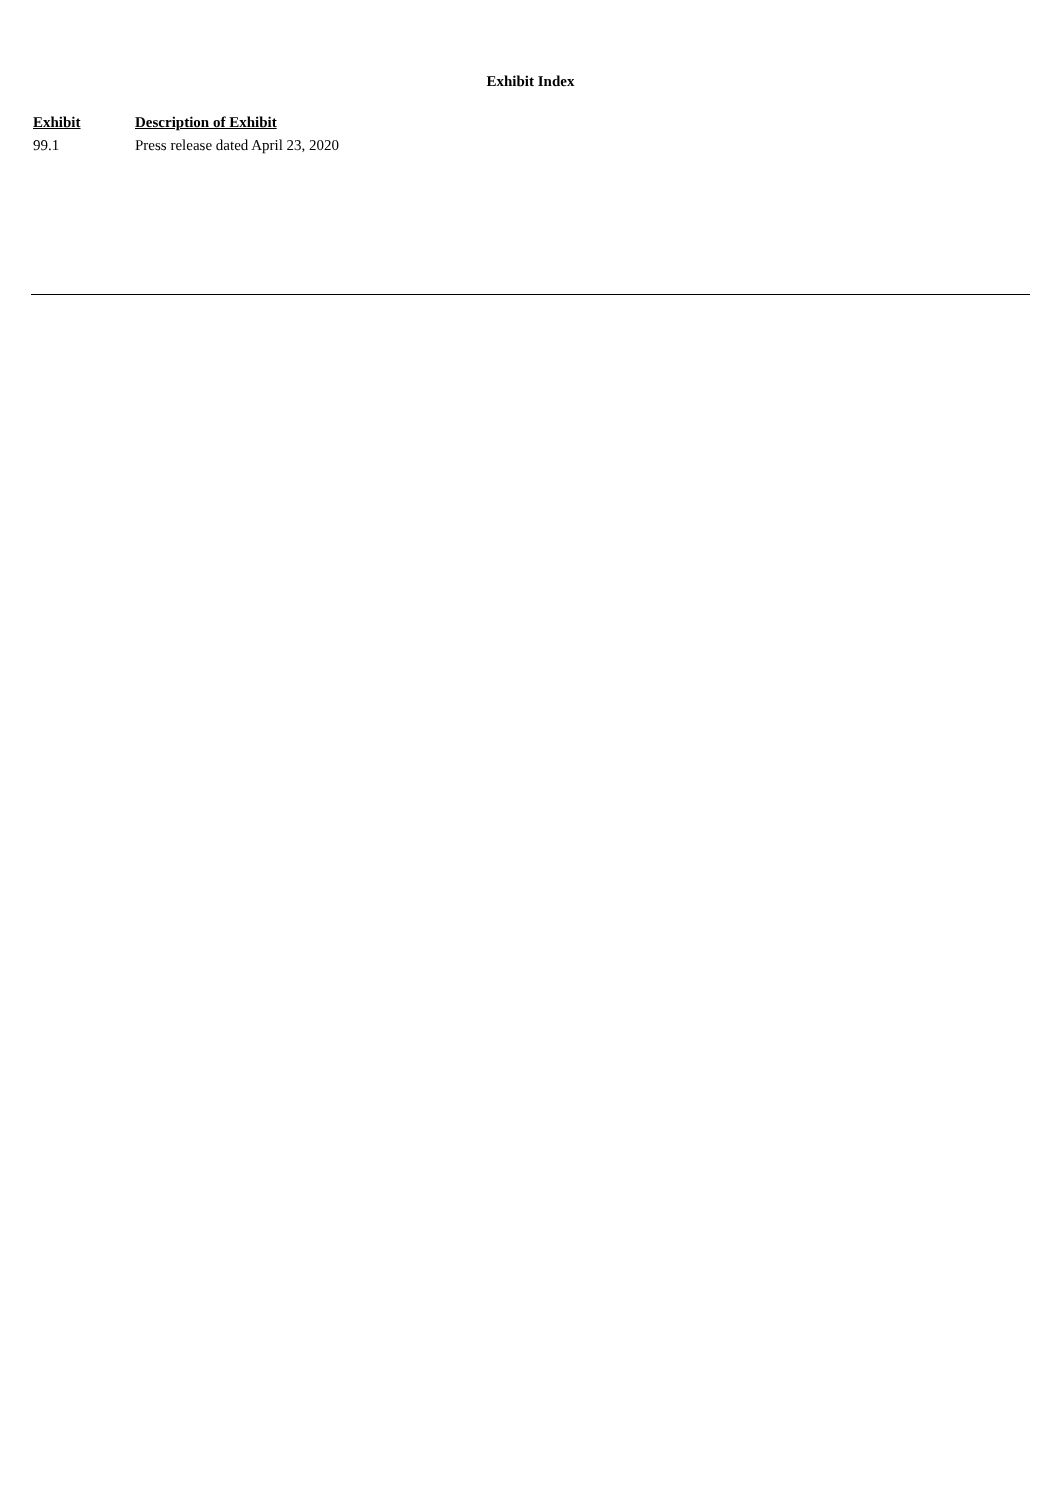Exhibit Index
| Exhibit | Description of Exhibit |
| --- | --- |
| 99.1 | Press release dated April 23, 2020 |